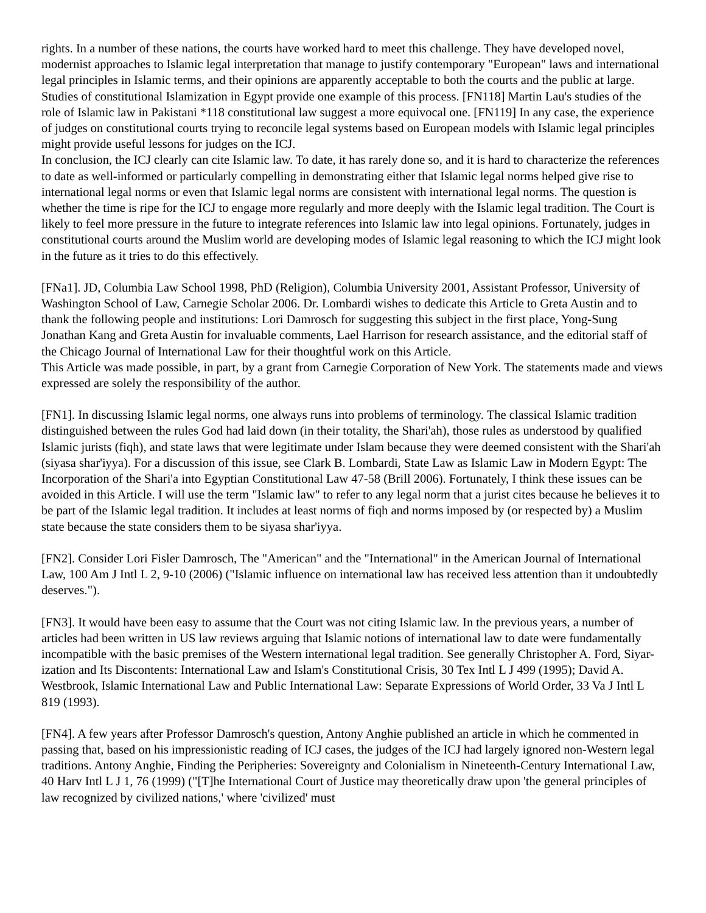rights. In a number of these nations, the courts have worked hard to meet this challenge. They have developed novel, modernist approaches to Islamic legal interpretation that manage to justify contemporary "European" laws and international legal principles in Islamic terms, and their opinions are apparently acceptable to both the courts and the public at large. Studies of constitutional Islamization in Egypt provide one example of this process. [FN118] Martin Lau's studies of the role of Islamic law in Pakistani *118 constitutional law suggest a more equivocal one. [FN119] In any case, the experience of judges on constitutional courts trying to reconcile legal systems based on European models with Islamic legal principles might provide useful lessons for judges on the ICJ.
In conclusion, the ICJ clearly can cite Islamic law. To date, it has rarely done so, and it is hard to characterize the references to date as well-informed or particularly compelling in demonstrating either that Islamic legal norms helped give rise to international legal norms or even that Islamic legal norms are consistent with international legal norms. The question is whether the time is ripe for the ICJ to engage more regularly and more deeply with the Islamic legal tradition. The Court is likely to feel more pressure in the future to integrate references into Islamic law into legal opinions. Fortunately, judges in constitutional courts around the Muslim world are developing modes of Islamic legal reasoning to which the ICJ might look in the future as it tries to do this effectively.
[FNa1]. JD, Columbia Law School 1998, PhD (Religion), Columbia University 2001, Assistant Professor, University of Washington School of Law, Carnegie Scholar 2006. Dr. Lombardi wishes to dedicate this Article to Greta Austin and to thank the following people and institutions: Lori Damrosch for suggesting this subject in the first place, Yong-Sung Jonathan Kang and Greta Austin for invaluable comments, Lael Harrison for research assistance, and the editorial staff of the Chicago Journal of International Law for their thoughtful work on this Article.
This Article was made possible, in part, by a grant from Carnegie Corporation of New York. The statements made and views expressed are solely the responsibility of the author.
[FN1]. In discussing Islamic legal norms, one always runs into problems of terminology. The classical Islamic tradition distinguished between the rules God had laid down (in their totality, the Shari'ah), those rules as understood by qualified Islamic jurists (fiqh), and state laws that were legitimate under Islam because they were deemed consistent with the Shari'ah (siyasa shar'iyya). For a discussion of this issue, see Clark B. Lombardi, State Law as Islamic Law in Modern Egypt: The Incorporation of the Shari'a into Egyptian Constitutional Law 47-58 (Brill 2006). Fortunately, I think these issues can be avoided in this Article. I will use the term "Islamic law" to refer to any legal norm that a jurist cites because he believes it to be part of the Islamic legal tradition. It includes at least norms of fiqh and norms imposed by (or respected by) a Muslim state because the state considers them to be siyasa shar'iyya.
[FN2]. Consider Lori Fisler Damrosch, The "American" and the "International" in the American Journal of International Law, 100 Am J Intl L 2, 9-10 (2006) ("Islamic influence on international law has received less attention than it undoubtedly deserves.").
[FN3]. It would have been easy to assume that the Court was not citing Islamic law. In the previous years, a number of articles had been written in US law reviews arguing that Islamic notions of international law to date were fundamentally incompatible with the basic premises of the Western international legal tradition. See generally Christopher A. Ford, Siyar-ization and Its Discontents: International Law and Islam's Constitutional Crisis, 30 Tex Intl L J 499 (1995); David A. Westbrook, Islamic International Law and Public International Law: Separate Expressions of World Order, 33 Va J Intl L 819 (1993).
[FN4]. A few years after Professor Damrosch's question, Antony Anghie published an article in which he commented in passing that, based on his impressionistic reading of ICJ cases, the judges of the ICJ had largely ignored non-Western legal traditions. Antony Anghie, Finding the Peripheries: Sovereignty and Colonialism in Nineteenth-Century International Law, 40 Harv Intl L J 1, 76 (1999) ("[T]he International Court of Justice may theoretically draw upon 'the general principles of law recognized by civilized nations,' where 'civilized' must